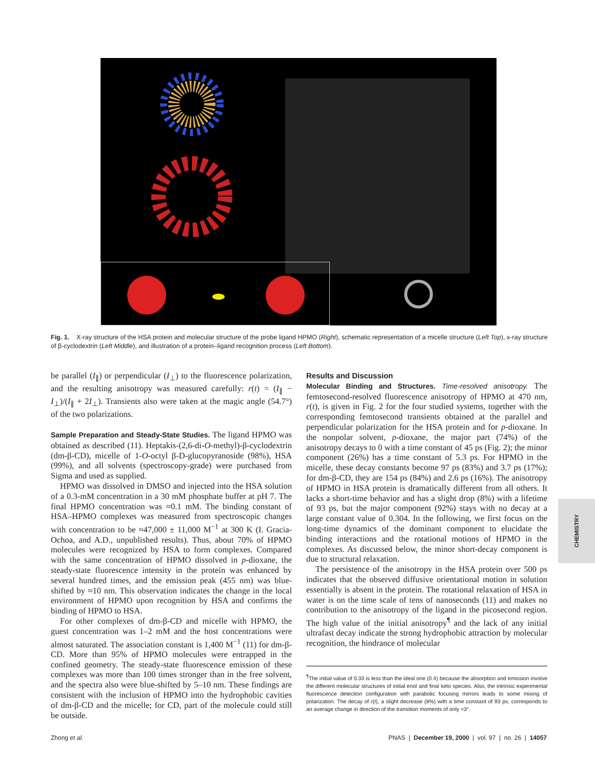Fig. 1. X-ray structure of the HSA protein and molecular structure of the probe ligand HPMO (Right), schematic representation of a micelle structure (Left Top), x-ray structure of β-cyclodextrin (Left Middle), and illustration of a protein–ligand recognition process (Left Bottom).
be parallel (I<sub>∥</sub>) or perpendicular (I<sub>⊥</sub>) to the fluorescence polarization, and the resulting anisotropy was measured carefully: r(t) = (I<sub>∥</sub> − I<sub>⊥</sub>)/(I<sub>∥</sub> + 2I<sub>⊥</sub>). Transients also were taken at the magic angle (54.7°) of the two polarizations.
Sample Preparation and Steady-State Studies. The ligand HPMO was obtained as described (11). Heptakis-(2,6-di-O-methyl)-β-cyclodextrin (dm-β-CD), micelle of 1-O-octyl β-D-glucopyranoside (98%), HSA (99%), and all solvents (spectroscopy-grade) were purchased from Sigma and used as supplied.
HPMO was dissolved in DMSO and injected into the HSA solution of a 0.3-mM concentration in a 30 mM phosphate buffer at pH 7. The final HPMO concentration was ≈0.1 mM. The binding constant of HSA–HPMO complexes was measured from spectroscopic changes with concentration to be ≈47,000 ± 11,000 M<sup>−1</sup> at 300 K (I. Gracia-Ochoa, and A.D., unpublished results). Thus, about 70% of HPMO molecules were recognized by HSA to form complexes. Compared with the same concentration of HPMO dissolved in p-dioxane, the steady-state fluorescence intensity in the protein was enhanced by several hundred times, and the emission peak (455 nm) was blue-shifted by ≈10 nm. This observation indicates the change in the local environment of HPMO upon recognition by HSA and confirms the binding of HPMO to HSA.
For other complexes of dm-β-CD and micelle with HPMO, the guest concentration was 1–2 mM and the host concentrations were almost saturated. The association constant is 1,400 M<sup>−1</sup> (11) for dm-β-CD. More than 95% of HPMO molecules were entrapped in the confined geometry. The steady-state fluorescence emission of these complexes was more than 100 times stronger than in the free solvent, and the spectra also were blue-shifted by 5–10 nm. These findings are consistent with the inclusion of HPMO into the hydrophobic cavities of dm-β-CD and the micelle; for CD, part of the molecule could still be outside.
Results and Discussion
Molecular Binding and Structures. Time-resolved anisotropy. The femtosecond-resolved fluorescence anisotropy of HPMO at 470 nm, r(t), is given in Fig. 2 for the four studied systems, together with the corresponding femtosecond transients obtained at the parallel and perpendicular polarization for the HSA protein and for p-dioxane. In the nonpolar solvent, p-dioxane, the major part (74%) of the anisotropy decays to 0 with a time constant of 45 ps (Fig. 2); the minor component (26%) has a time constant of 5.3 ps. For HPMO in the micelle, these decay constants become 97 ps (83%) and 3.7 ps (17%); for dm-β-CD, they are 154 ps (84%) and 2.6 ps (16%). The anisotropy of HPMO in HSA protein is dramatically different from all others. It lacks a short-time behavior and has a slight drop (8%) with a lifetime of 93 ps, but the major component (92%) stays with no decay at a large constant value of 0.304. In the following, we first focus on the long-time dynamics of the dominant component to elucidate the binding interactions and the rotational motions of HPMO in the complexes. As discussed below, the minor short-decay component is due to structural relaxation.
The persistence of the anisotropy in the HSA protein over 500 ps indicates that the observed diffusive orientational motion in solution essentially is absent in the protein. The rotational relaxation of HSA in water is on the time scale of tens of nanoseconds (11) and makes no contribution to the anisotropy of the ligand in the picosecond region. The high value of the initial anisotropy<sup>¶</sup> and the lack of any initial ultrafast decay indicate the strong hydrophobic attraction by molecular recognition, the hindrance of molecular
<sup>¶</sup> The initial value of 0.33 is less than the ideal one (0.4) because the absorption and emission involve the different molecular structures of initial enol and final keto species. Also, the intrinsic experimental fluorescence detection configuration with parabolic focusing mirrors leads to some mixing of polarization. The decay of r(t), a slight decrease (8%) with a time constant of 93 ps, corresponds to an average change in direction of the transition moments of only ≈3°.
CHEMISTRY
Zhong et al. PNAS | December 19, 2000 | vol. 97 | no. 26 | 14057